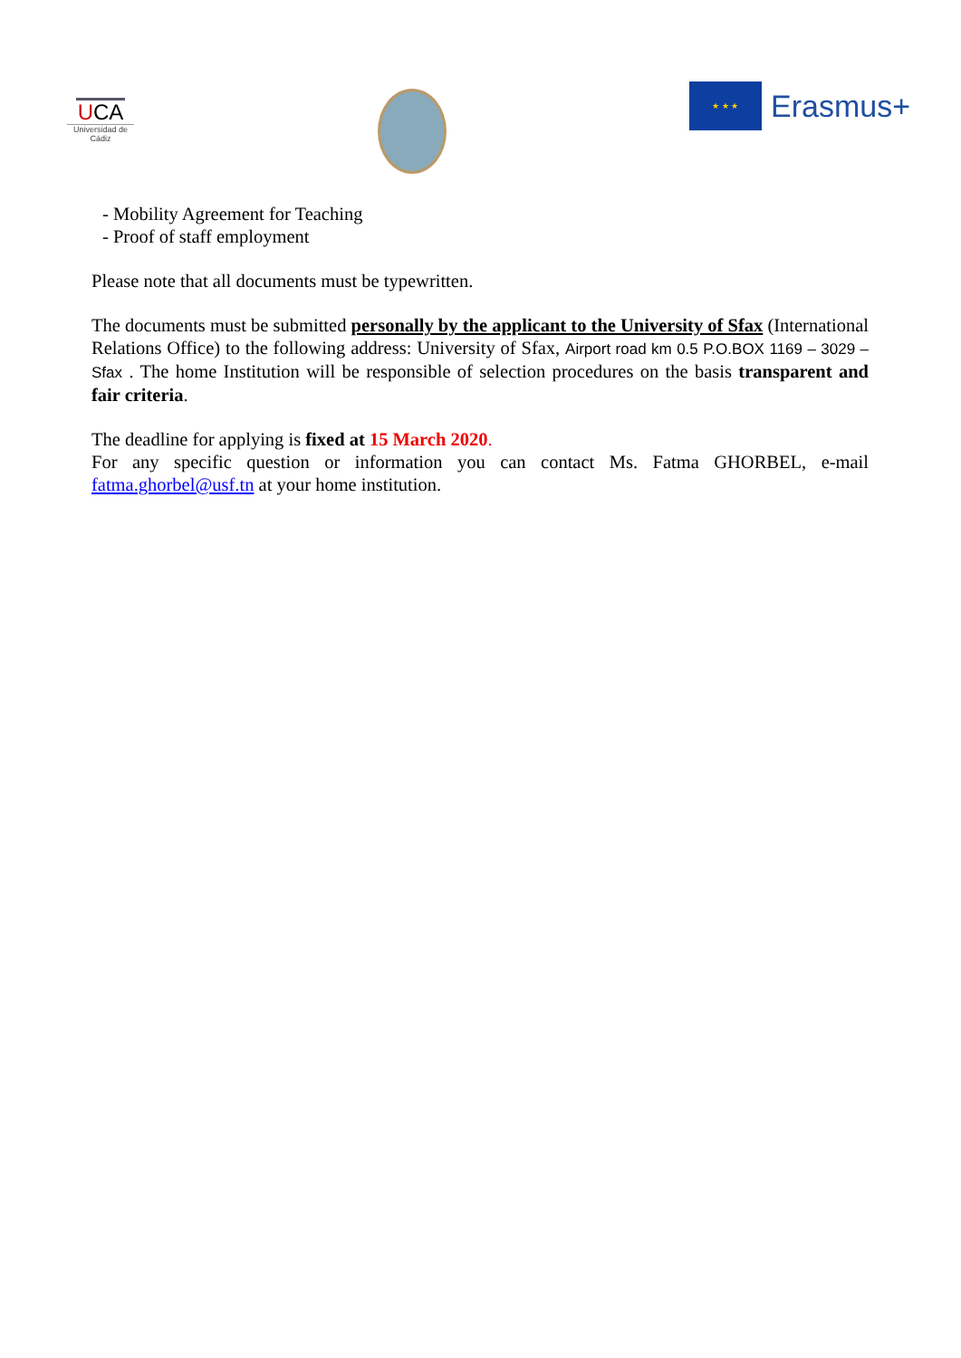UCA
Universidad de Cádiz
★ ★ ★
Erasmus+
- Mobility Agreement for Teaching
- Proof of staff employment
Please note that all documents must be typewritten.
The documents must be submitted personally by the applicant to the University of Sfax (International Relations Office) to the following address: University of Sfax, Airport road km 0.5 P.O.BOX 1169 – 3029 – Sfax . The home Institution will be responsible of selection procedures on the basis transparent and fair criteria.
The deadline for applying is fixed at 15 March 2020.
For any specific question or information you can contact Ms. Fatma GHORBEL, e-mail fatma.ghorbel@usf.tn at your home institution.